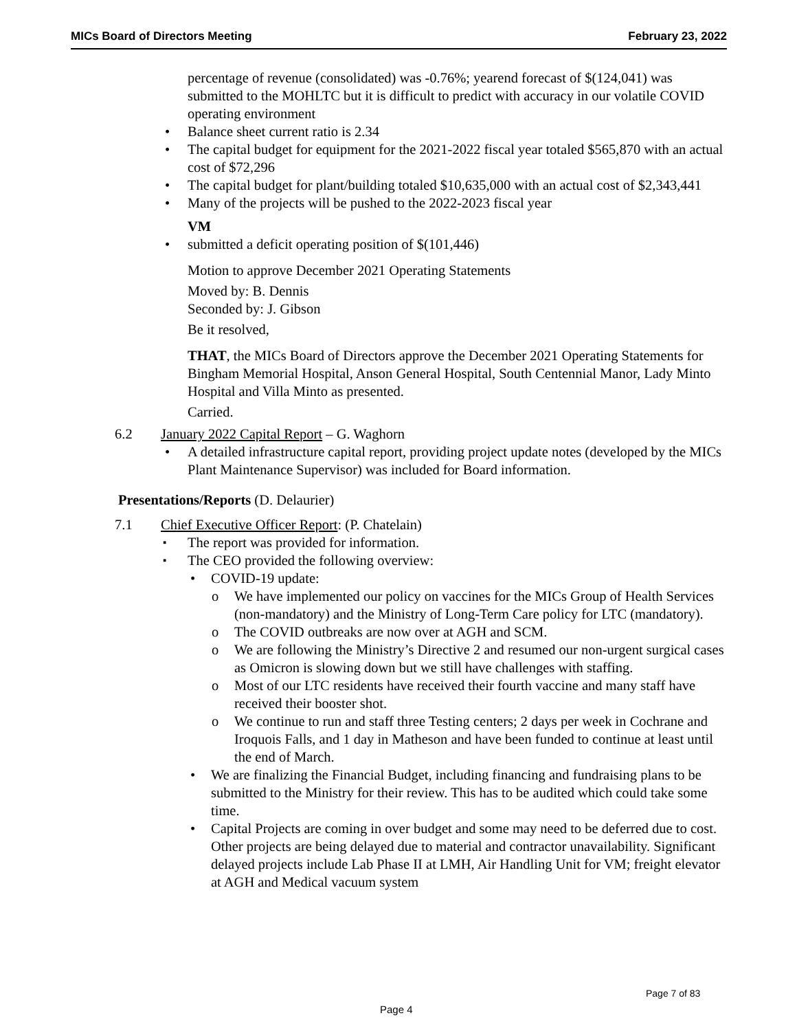MICs Board of Directors Meeting February 23, 2022
percentage of revenue (consolidated) was -0.76%; yearend forecast of $(124,041) was submitted to the MOHLTC but it is difficult to predict with accuracy in our volatile COVID operating environment
Balance sheet current ratio is 2.34
The capital budget for equipment for the 2021-2022 fiscal year totaled $565,870 with an actual cost of $72,296
The capital budget for plant/building totaled $10,635,000 with an actual cost of $2,343,441
Many of the projects will be pushed to the 2022-2023 fiscal year
VM
submitted a deficit operating position of $(101,446)
Motion to approve December 2021 Operating Statements
Moved by: B. Dennis
Seconded by: J. Gibson
Be it resolved,
THAT, the MICs Board of Directors approve the December 2021 Operating Statements for Bingham Memorial Hospital, Anson General Hospital, South Centennial Manor, Lady Minto Hospital and Villa Minto as presented.
Carried.
6.2 January 2022 Capital Report – G. Waghorn
A detailed infrastructure capital report, providing project update notes (developed by the MICs Plant Maintenance Supervisor) was included for Board information.
Presentations/Reports (D. Delaurier)
7.1 Chief Executive Officer Report: (P. Chatelain)
The report was provided for information.
The CEO provided the following overview:
COVID-19 update:
We have implemented our policy on vaccines for the MICs Group of Health Services (non-mandatory) and the Ministry of Long-Term Care policy for LTC (mandatory).
The COVID outbreaks are now over at AGH and SCM.
We are following the Ministry’s Directive 2 and resumed our non-urgent surgical cases as Omicron is slowing down but we still have challenges with staffing.
Most of our LTC residents have received their fourth vaccine and many staff have received their booster shot.
We continue to run and staff three Testing centers; 2 days per week in Cochrane and Iroquois Falls, and 1 day in Matheson and have been funded to continue at least until the end of March.
We are finalizing the Financial Budget, including financing and fundraising plans to be submitted to the Ministry for their review. This has to be audited which could take some time.
Capital Projects are coming in over budget and some may need to be deferred due to cost. Other projects are being delayed due to material and contractor unavailability. Significant delayed projects include Lab Phase II at LMH, Air Handling Unit for VM; freight elevator at AGH and Medical vacuum system
Page 7 of 83
Page 4